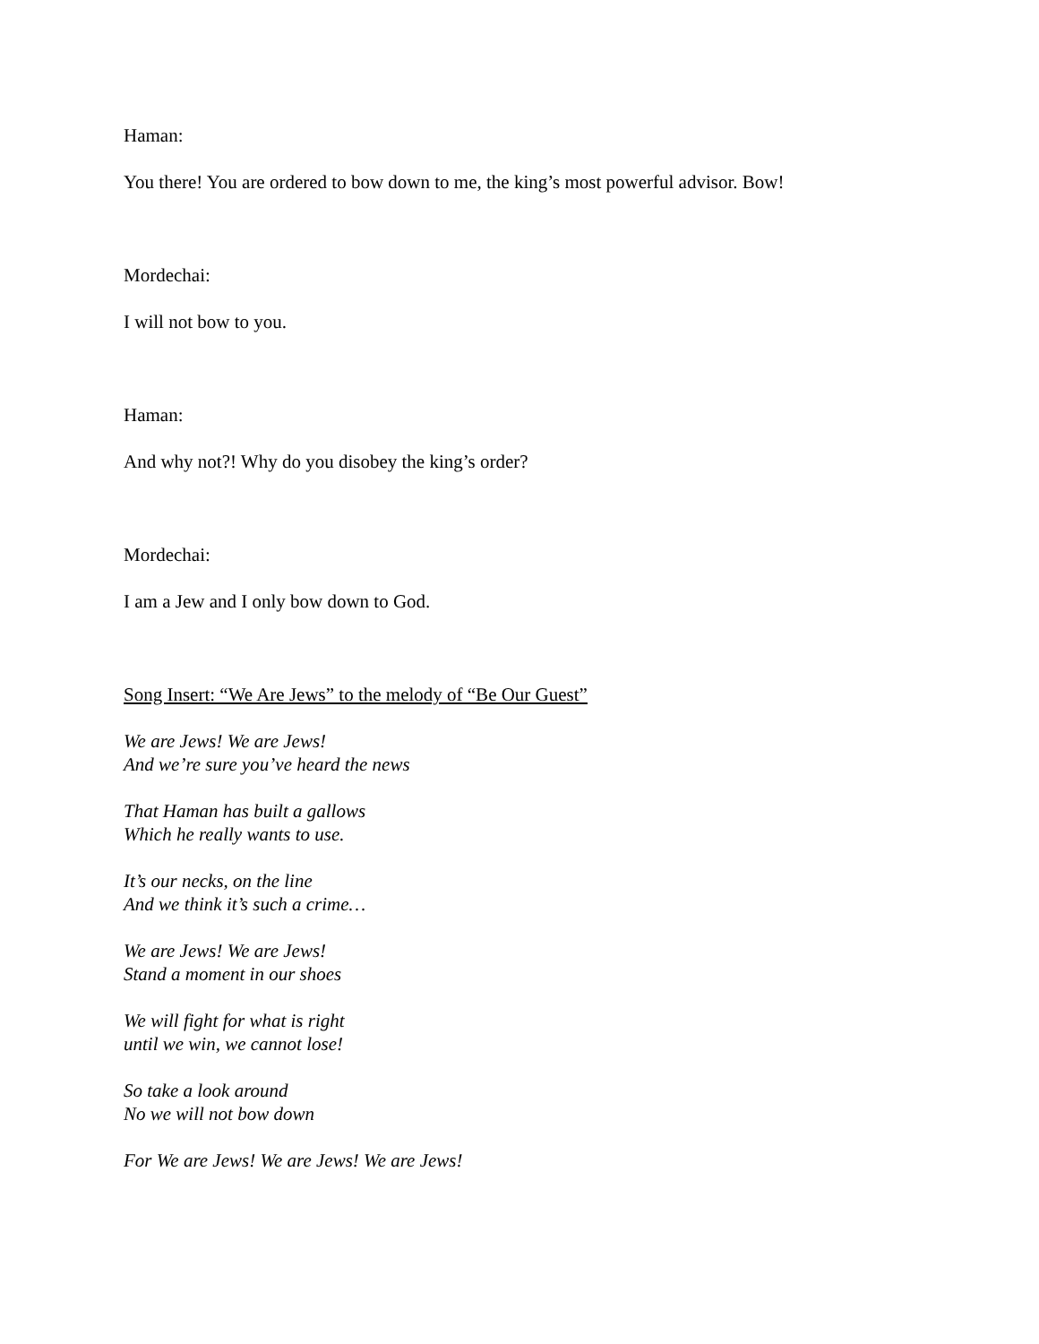Haman:
You there! You are ordered to bow down to me, the king’s most powerful advisor. Bow!
Mordechai:
I will not bow to you.
Haman:
And why not?! Why do you disobey the king’s order?
Mordechai:
I am a Jew and I only bow down to God.
Song Insert: “We Are Jews” to the melody of “Be Our Guest”
We are Jews! We are Jews!
And we’re sure you’ve heard the news
That Haman has built a gallows
Which he really wants to use.
It’s our necks, on the line
And we think it’s such a crime…
We are Jews! We are Jews!
Stand a moment in our shoes
We will fight for what is right
until we win, we cannot lose!
So take a look around
No we will not bow down
For We are Jews! We are Jews! We are Jews!